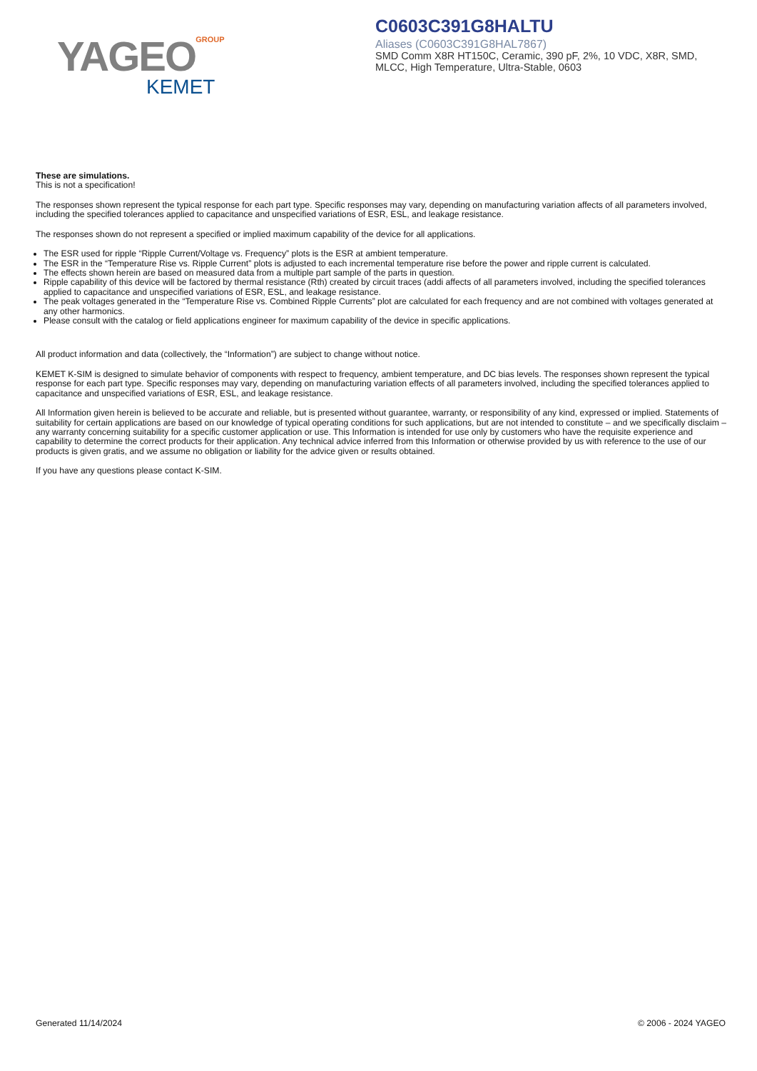YAGEOGROUP
KEMET
C0603C391G8HALTU
Aliases (C0603C391G8HAL7867)
SMD Comm X8R HT150C, Ceramic, 390 pF, 2%, 10 VDC, X8R, SMD, MLCC, High Temperature, Ultra-Stable, 0603
These are simulations.
This is not a specification!
The responses shown represent the typical response for each part type. Specific responses may vary, depending on manufacturing variation affects of all parameters involved, including the specified tolerances applied to capacitance and unspecified variations of ESR, ESL, and leakage resistance.
The responses shown do not represent a specified or implied maximum capability of the device for all applications.
The ESR used for ripple “Ripple Current/Voltage vs. Frequency” plots is the ESR at ambient temperature.
The ESR in the “Temperature Rise vs. Ripple Current” plots is adjusted to each incremental temperature rise before the power and ripple current is calculated.
The effects shown herein are based on measured data from a multiple part sample of the parts in question.
Ripple capability of this device will be factored by thermal resistance (Rth) created by circuit traces (addi affects of all parameters involved, including the specified tolerances applied to capacitance and unspecified variations of ESR, ESL, and leakage resistance.
The peak voltages generated in the “Temperature Rise vs. Combined Ripple Currents” plot are calculated for each frequency and are not combined with voltages generated at any other harmonics.
Please consult with the catalog or field applications engineer for maximum capability of the device in specific applications.
All product information and data (collectively, the “Information”) are subject to change without notice.
KEMET K-SIM is designed to simulate behavior of components with respect to frequency, ambient temperature, and DC bias levels. The responses shown represent the typical response for each part type. Specific responses may vary, depending on manufacturing variation effects of all parameters involved, including the specified tolerances applied to capacitance and unspecified variations of ESR, ESL, and leakage resistance.
All Information given herein is believed to be accurate and reliable, but is presented without guarantee, warranty, or responsibility of any kind, expressed or implied. Statements of suitability for certain applications are based on our knowledge of typical operating conditions for such applications, but are not intended to constitute – and we specifically disclaim – any warranty concerning suitability for a specific customer application or use. This Information is intended for use only by customers who have the requisite experience and capability to determine the correct products for their application. Any technical advice inferred from this Information or otherwise provided by us with reference to the use of our products is given gratis, and we assume no obligation or liability for the advice given or results obtained.
If you have any questions please contact K-SIM.
Generated 11/14/2024 © 2006 - 2024 YAGEO